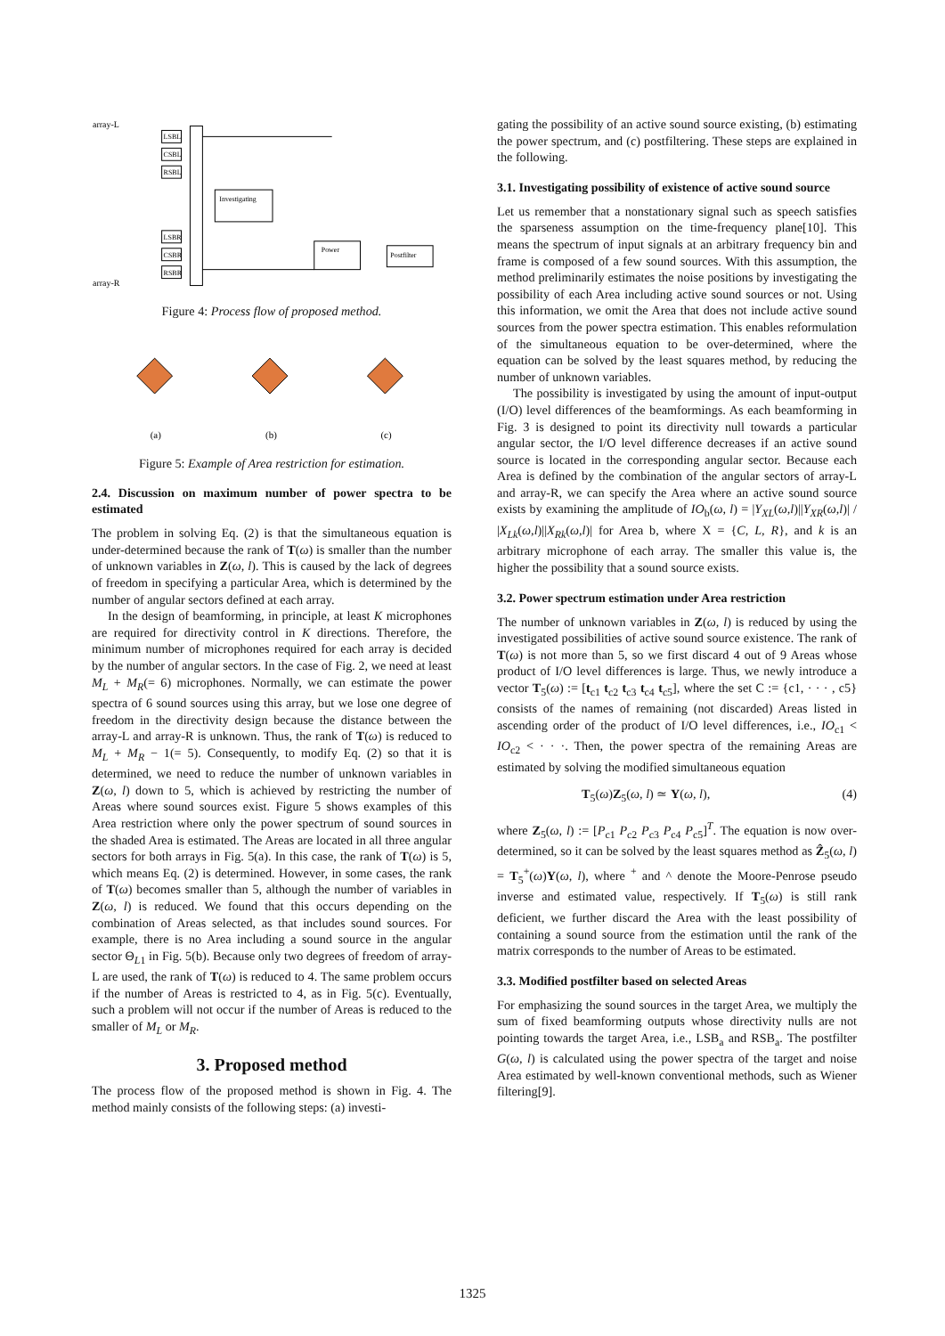LSBL
CSBL
RSBL
LSBR
CSBR
RSBR
Investigating
Power
Postfilter
array-L
array-R
Figure 4: Process flow of proposed method.
(a)
(b)
(c)
Figure 5: Example of Area restriction for estimation.
2.4. Discussion on maximum number of power spectra to be estimated
The problem in solving Eq. (2) is that the simultaneous equation is under-determined because the rank of T(ω) is smaller than the number of unknown variables in Z(ω, l). This is caused by the lack of degrees of freedom in specifying a particular Area, which is determined by the number of angular sectors defined at each array.
In the design of beamforming, in principle, at least K microphones are required for directivity control in K directions. Therefore, the minimum number of microphones required for each array is decided by the number of angular sectors. In the case of Fig. 2, we need at least M<sub>L</sub> + M<sub>R</sub>(= 6) microphones. Normally, we can estimate the power spectra of 6 sound sources using this array, but we lose one degree of freedom in the directivity design because the distance between the array-L and array-R is unknown. Thus, the rank of T(ω) is reduced to M<sub>L</sub> + M<sub>R</sub> − 1(= 5). Consequently, to modify Eq. (2) so that it is determined, we need to reduce the number of unknown variables in Z(ω, l) down to 5, which is achieved by restricting the number of Areas where sound sources exist. Figure 5 shows examples of this Area restriction where only the power spectrum of sound sources in the shaded Area is estimated. The Areas are located in all three angular sectors for both arrays in Fig. 5(a). In this case, the rank of T(ω) is 5, which means Eq. (2) is determined. However, in some cases, the rank of T(ω) becomes smaller than 5, although the number of variables in Z(ω, l) is reduced. We found that this occurs depending on the combination of Areas selected, as that includes sound sources. For example, there is no Area including a sound source in the angular sector Θ<sub>L1</sub> in Fig. 5(b). Because only two degrees of freedom of array-L are used, the rank of T(ω) is reduced to 4. The same problem occurs if the number of Areas is restricted to 4, as in Fig. 5(c). Eventually, such a problem will not occur if the number of Areas is reduced to the smaller of M<sub>L</sub> or M<sub>R</sub>.
3. Proposed method
The process flow of the proposed method is shown in Fig. 4. The method mainly consists of the following steps: (a) investi-
gating the possibility of an active sound source existing, (b) estimating the power spectrum, and (c) postfiltering. These steps are explained in the following.
3.1. Investigating possibility of existence of active sound source
Let us remember that a nonstationary signal such as speech satisfies the sparseness assumption on the time-frequency plane[10]. This means the spectrum of input signals at an arbitrary frequency bin and frame is composed of a few sound sources. With this assumption, the method preliminarily estimates the noise positions by investigating the possibility of each Area including active sound sources or not. Using this information, we omit the Area that does not include active sound sources from the power spectra estimation. This enables reformulation of the simultaneous equation to be over-determined, where the equation can be solved by the least squares method, by reducing the number of unknown variables.
The possibility is investigated by using the amount of input-output (I/O) level differences of the beamformings. As each beamforming in Fig. 3 is designed to point its directivity null towards a particular angular sector, the I/O level difference decreases if an active sound source is located in the corresponding angular sector. Because each Area is defined by the combination of the angular sectors of array-L and array-R, we can specify the Area where an active sound source exists by examining the amplitude of IO<sub>b</sub>(ω, l) = |Y<sub>XL</sub>(ω,l)||Y<sub>XR</sub>(ω,l)| / |X<sub>Lk</sub>(ω,l)||X<sub>Rk</sub>(ω,l)| for Area b, where X = {C, L, R}, and k is an arbitrary microphone of each array. The smaller this value is, the higher the possibility that a sound source exists.
3.2. Power spectrum estimation under Area restriction
The number of unknown variables in Z(ω, l) is reduced by using the investigated possibilities of active sound source existence. The rank of T(ω) is not more than 5, so we first discard 4 out of 9 Areas whose product of I/O level differences is large. Thus, we newly introduce a vector T<sub>5</sub>(ω) := [t<sub>c1</sub> t<sub>c2</sub> t<sub>c3</sub> t<sub>c4</sub> t<sub>c5</sub>], where the set C := {c1, · · · , c5} consists of the names of remaining (not discarded) Areas listed in ascending order of the product of I/O level differences, i.e., IO<sub>c1</sub> < IO<sub>c2</sub> < · · ·. Then, the power spectra of the remaining Areas are estimated by solving the modified simultaneous equation
T<sub>5</sub>(ω)Z<sub>5</sub>(ω, l) ≃ Y(ω, l), (4)
where Z<sub>5</sub>(ω, l) := [P<sub>c1</sub> P<sub>c2</sub> P<sub>c3</sub> P<sub>c4</sub> P<sub>c5</sub>]<sup>T</sup>. The equation is now over-determined, so it can be solved by the least squares method as Ẑ<sub>5</sub>(ω, l) = T<sub>5</sub><sup>+</sup>(ω)Y(ω, l), where <sup>+</sup> and ^ denote the Moore-Penrose pseudo inverse and estimated value, respectively. If T<sub>5</sub>(ω) is still rank deficient, we further discard the Area with the least possibility of containing a sound source from the estimation until the rank of the matrix corresponds to the number of Areas to be estimated.
3.3. Modified postfilter based on selected Areas
For emphasizing the sound sources in the target Area, we multiply the sum of fixed beamforming outputs whose directivity nulls are not pointing towards the target Area, i.e., LSB<sub>a</sub> and RSB<sub>a</sub>. The postfilter G(ω, l) is calculated using the power spectra of the target and noise Area estimated by well-known conventional methods, such as Wiener filtering[9].
1325